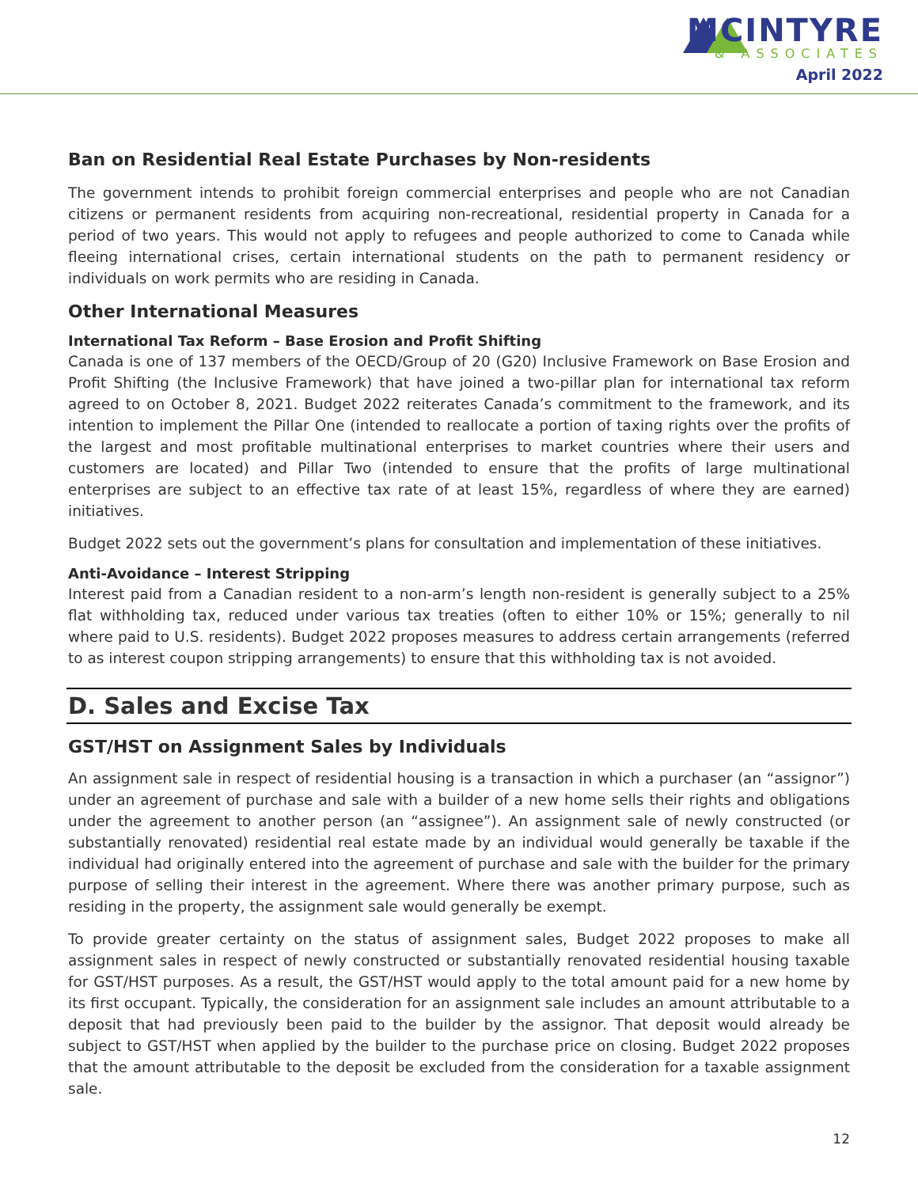MCINTYRE
& ASSOCIATES
April 2022
Ban on Residential Real Estate Purchases by Non-residents
The government intends to prohibit foreign commercial enterprises and people who are not Canadian citizens or permanent residents from acquiring non-recreational, residential property in Canada for a period of two years. This would not apply to refugees and people authorized to come to Canada while fleeing international crises, certain international students on the path to permanent residency or individuals on work permits who are residing in Canada.
Other International Measures
International Tax Reform – Base Erosion and Profit Shifting
Canada is one of 137 members of the OECD/Group of 20 (G20) Inclusive Framework on Base Erosion and Profit Shifting (the Inclusive Framework) that have joined a two-pillar plan for international tax reform agreed to on October 8, 2021. Budget 2022 reiterates Canada’s commitment to the framework, and its intention to implement the Pillar One (intended to reallocate a portion of taxing rights over the profits of the largest and most profitable multinational enterprises to market countries where their users and customers are located) and Pillar Two (intended to ensure that the profits of large multinational enterprises are subject to an effective tax rate of at least 15%, regardless of where they are earned) initiatives.
Budget 2022 sets out the government’s plans for consultation and implementation of these initiatives.
Anti-Avoidance – Interest Stripping
Interest paid from a Canadian resident to a non-arm’s length non-resident is generally subject to a 25% flat withholding tax, reduced under various tax treaties (often to either 10% or 15%; generally to nil where paid to U.S. residents). Budget 2022 proposes measures to address certain arrangements (referred to as interest coupon stripping arrangements) to ensure that this withholding tax is not avoided.
D. Sales and Excise Tax
GST/HST on Assignment Sales by Individuals
An assignment sale in respect of residential housing is a transaction in which a purchaser (an “assignor”) under an agreement of purchase and sale with a builder of a new home sells their rights and obligations under the agreement to another person (an “assignee”). An assignment sale of newly constructed (or substantially renovated) residential real estate made by an individual would generally be taxable if the individual had originally entered into the agreement of purchase and sale with the builder for the primary purpose of selling their interest in the agreement. Where there was another primary purpose, such as residing in the property, the assignment sale would generally be exempt.
To provide greater certainty on the status of assignment sales, Budget 2022 proposes to make all assignment sales in respect of newly constructed or substantially renovated residential housing taxable for GST/HST purposes. As a result, the GST/HST would apply to the total amount paid for a new home by its first occupant. Typically, the consideration for an assignment sale includes an amount attributable to a deposit that had previously been paid to the builder by the assignor. That deposit would already be subject to GST/HST when applied by the builder to the purchase price on closing. Budget 2022 proposes that the amount attributable to the deposit be excluded from the consideration for a taxable assignment sale.
12